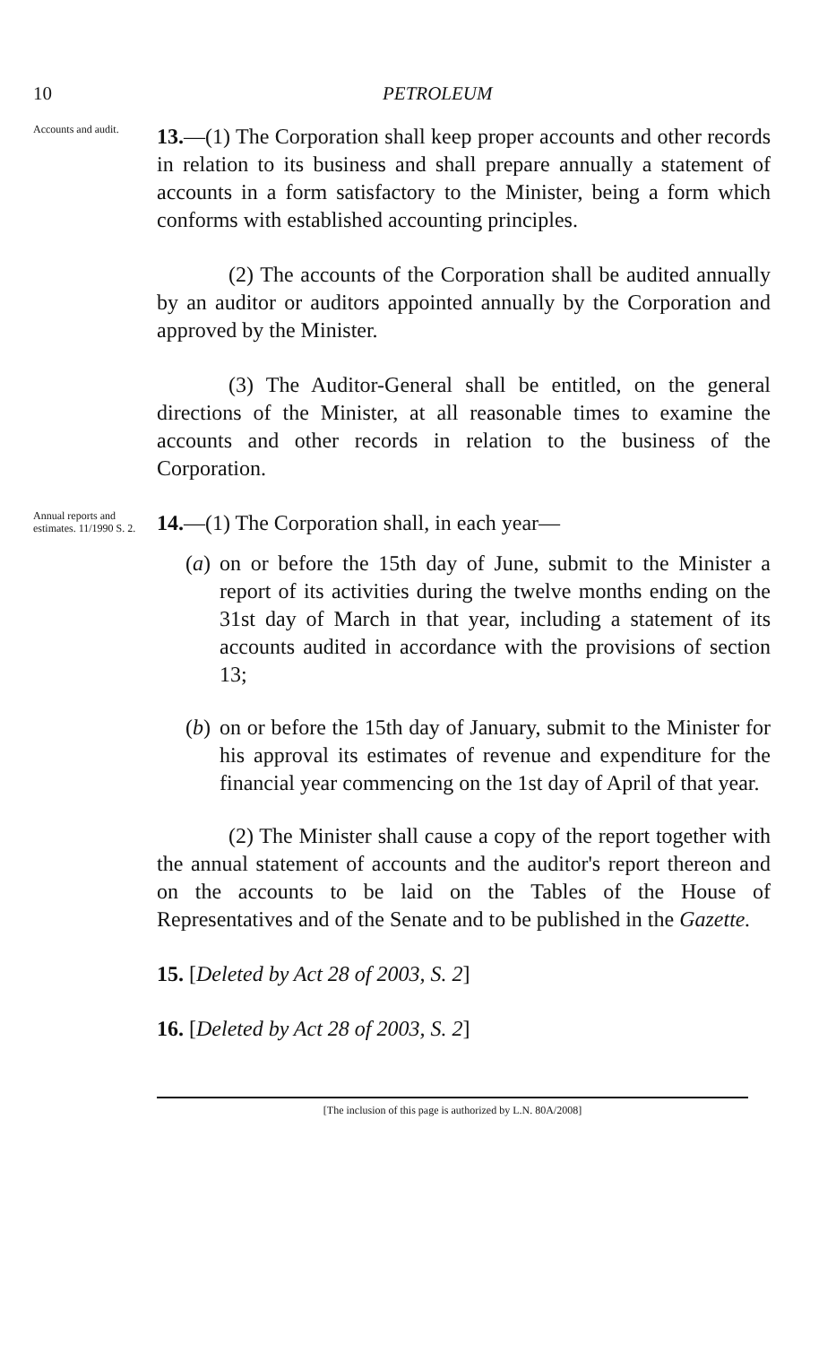10 PETROLEUM
Accounts and audit.
13.—(1) The Corporation shall keep proper accounts and other records in relation to its business and shall prepare annually a statement of accounts in a form satisfactory to the Minister, being a form which conforms with established accounting principles.
(2) The accounts of the Corporation shall be audited annually by an auditor or auditors appointed annually by the Corporation and approved by the Minister.
(3) The Auditor-General shall be entitled, on the general directions of the Minister, at all reasonable times to examine the accounts and other records in relation to the business of the Corporation.
Annual reports and estimates. 11/1990 S. 2.
14.—(1) The Corporation shall, in each year—
(a) on or before the 15th day of June, submit to the Minister a report of its activities during the twelve months ending on the 31st day of March in that year, including a statement of its accounts audited in accordance with the provisions of section 13;
(b) on or before the 15th day of January, submit to the Minister for his approval its estimates of revenue and expenditure for the financial year commencing on the 1st day of April of that year.
(2) The Minister shall cause a copy of the report together with the annual statement of accounts and the auditor's report thereon and on the accounts to be laid on the Tables of the House of Representatives and of the Senate and to be published in the Gazette.
15. [Deleted by Act 28 of 2003, S. 2]
16. [Deleted by Act 28 of 2003, S. 2]
[The inclusion of this page is authorized by L.N. 80A/2008]